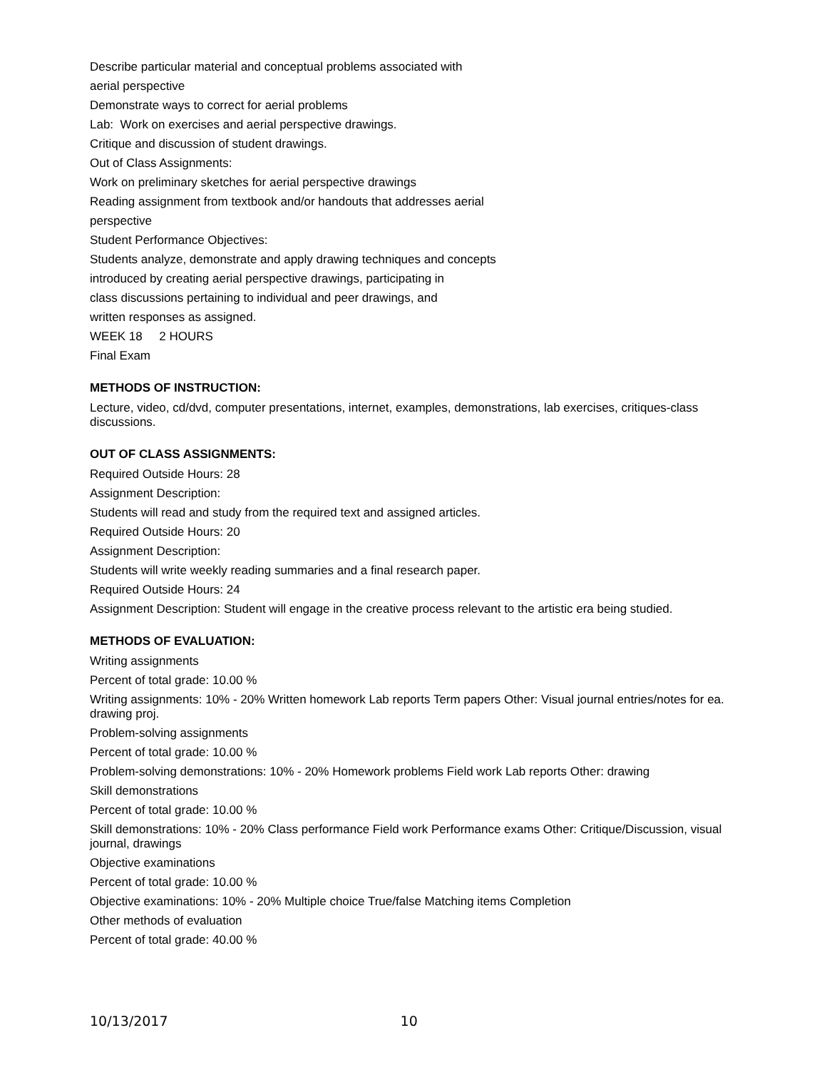Describe particular material and conceptual problems associated with
aerial perspective
Demonstrate ways to correct for aerial problems
Lab: Work on exercises and aerial perspective drawings.
Critique and discussion of student drawings.
Out of Class Assignments:
Work on preliminary sketches for aerial perspective drawings
Reading assignment from textbook and/or handouts that addresses aerial
perspective
Student Performance Objectives:
Students analyze, demonstrate and apply drawing techniques and concepts
introduced by creating aerial perspective drawings, participating in
class discussions pertaining to individual and peer drawings, and
written responses as assigned.
WEEK 18 2 HOURS
Final Exam
METHODS OF INSTRUCTION:
Lecture, video, cd/dvd, computer presentations, internet, examples, demonstrations, lab exercises, critiques-class discussions.
OUT OF CLASS ASSIGNMENTS:
Required Outside Hours: 28
Assignment Description:
Students will read and study from the required text and assigned articles.
Required Outside Hours: 20
Assignment Description:
Students will write weekly reading summaries and a final research paper.
Required Outside Hours: 24
Assignment Description: Student will engage in the creative process relevant to the artistic era being studied.
METHODS OF EVALUATION:
Writing assignments
Percent of total grade: 10.00 %
Writing assignments: 10% - 20% Written homework Lab reports Term papers Other: Visual journal entries/notes for ea. drawing proj.
Problem-solving assignments
Percent of total grade: 10.00 %
Problem-solving demonstrations: 10% - 20% Homework problems Field work Lab reports Other: drawing
Skill demonstrations
Percent of total grade: 10.00 %
Skill demonstrations: 10% - 20% Class performance Field work Performance exams Other: Critique/Discussion, visual journal, drawings
Objective examinations
Percent of total grade: 10.00 %
Objective examinations: 10% - 20% Multiple choice True/false Matching items Completion
Other methods of evaluation
Percent of total grade: 40.00 %
10/13/2017 10